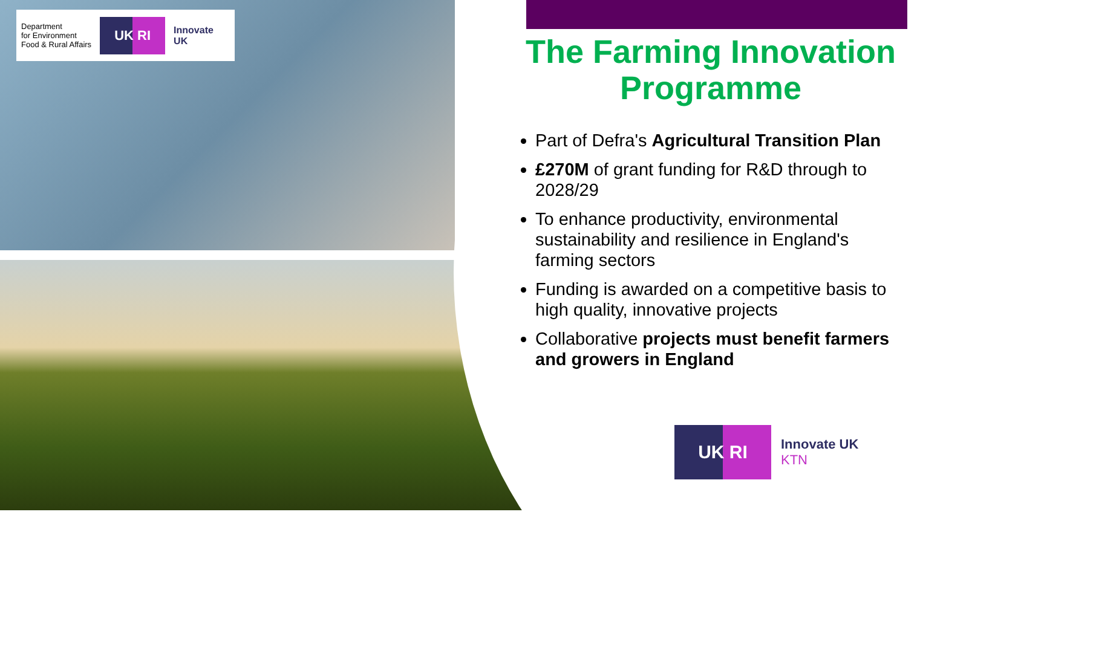Department
for Environment
Food & Rural Affairs
UK RI
Innovate
UK
The Farming Innovation Programme
Part of Defra's Agricultural Transition Plan
£270M of grant funding for R&D through to 2028/29
To enhance productivity, environmental sustainability and resilience in England's farming sectors
Funding is awarded on a competitive basis to high quality, innovative projects
Collaborative projects must benefit farmers and growers in England
UK RI
Innovate UK
KTN